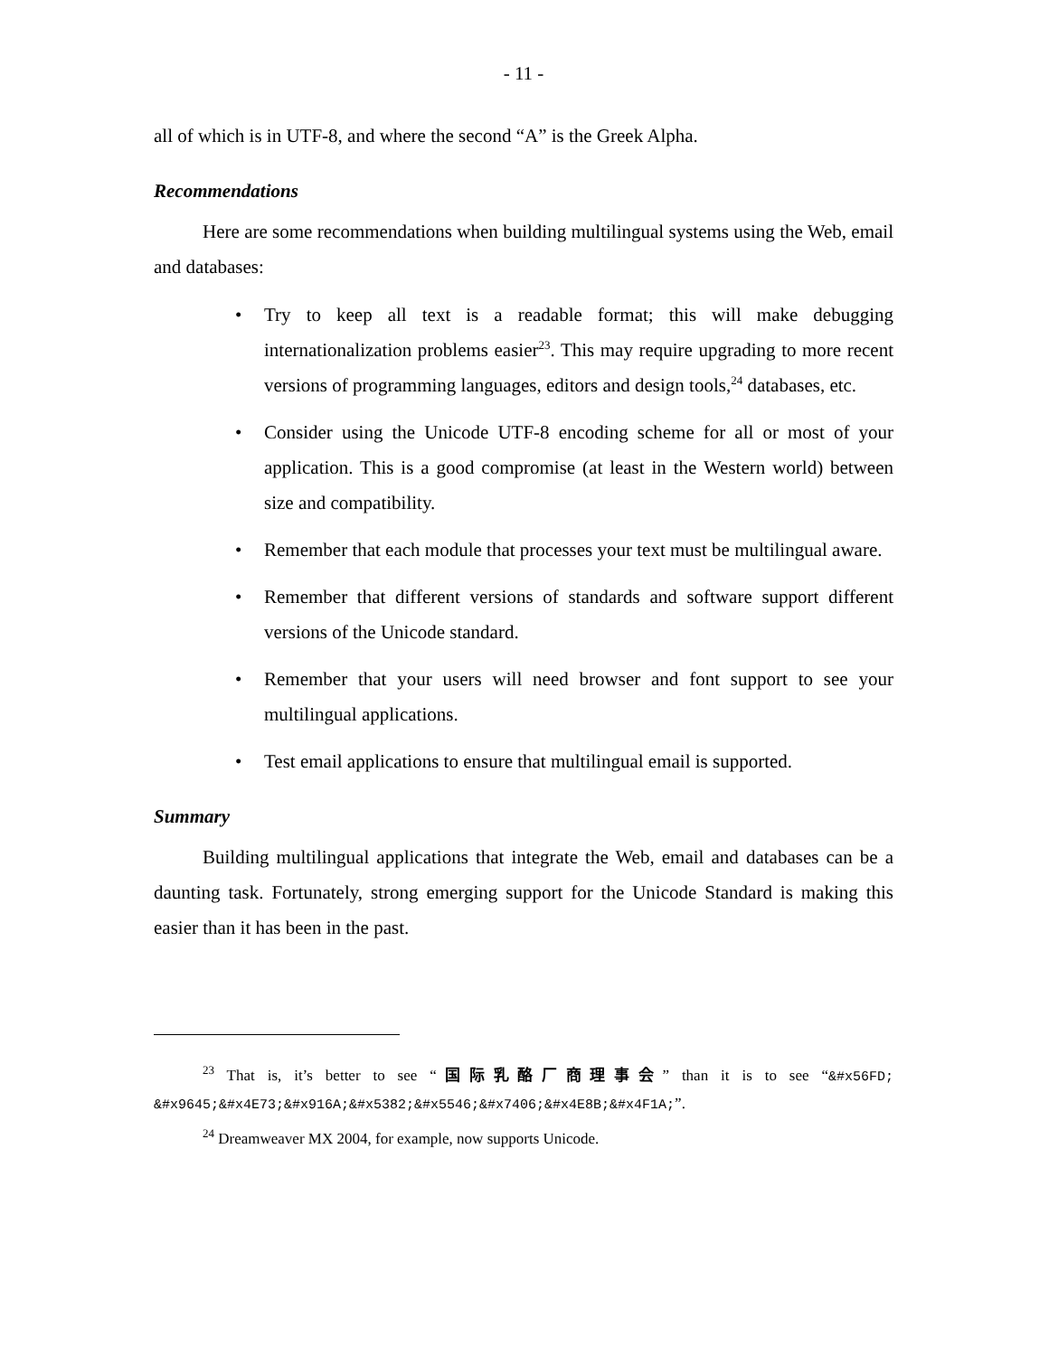- 11 -
all of which is in UTF-8, and where the second “A” is the Greek Alpha.
Recommendations
Here are some recommendations when building multilingual systems using the Web, email and databases:
• Try to keep all text is a readable format; this will make debugging internationalization problems easier<sup>23</sup>. This may require upgrading to more recent versions of programming languages, editors and design tools,<sup>24</sup> databases, etc.
• Consider using the Unicode UTF-8 encoding scheme for all or most of your application. This is a good compromise (at least in the Western world) between size and compatibility.
• Remember that each module that processes your text must be multilingual aware.
• Remember that different versions of standards and software support different versions of the Unicode standard.
• Remember that your users will need browser and font support to see your multilingual applications.
• Test email applications to ensure that multilingual email is supported.
Summary
Building multilingual applications that integrate the Web, email and databases can be a daunting task. Fortunately, strong emerging support for the Unicode Standard is making this easier than it has been in the past.
<sup>23</sup> That is, it’s better to see “国际乳酪厂商理事会” than it is to see “&#x56FD; &#x9645;&#x4E73;&#x916A;&#x5382;&#x5546;&#x7406;&#x4E8B;&#x4F1A;”.
<sup>24</sup> Dreamweaver MX 2004, for example, now supports Unicode.